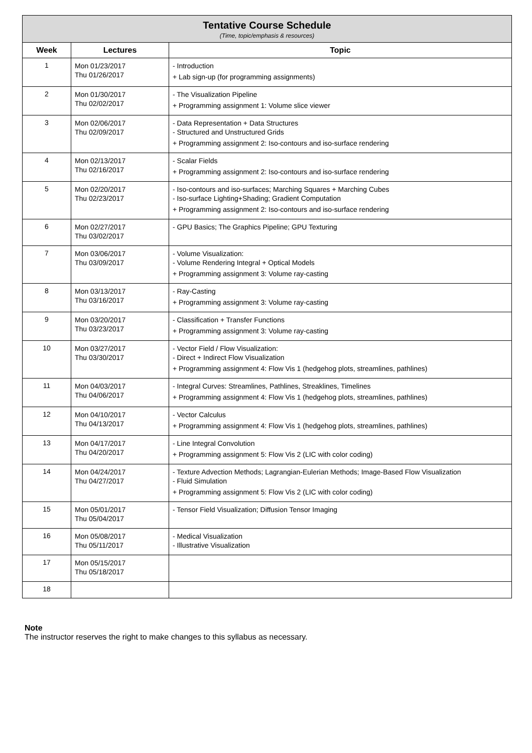| Tentative Course Schedule (Time, topic/emphasis & resources) | | |
| Week | Lectures | Topic |
| 1 | Mon 01/23/2017 Thu 01/26/2017 | - Introduction + Lab sign-up (for programming assignments) |
| 2 | Mon 01/30/2017 Thu 02/02/2017 | - The Visualization Pipeline + Programming assignment 1: Volume slice viewer |
| 3 | Mon 02/06/2017 Thu 02/09/2017 | - Data Representation + Data Structures - Structured and Unstructured Grids + Programming assignment 2: Iso-contours and iso-surface rendering |
| 4 | Mon 02/13/2017 Thu 02/16/2017 | - Scalar Fields + Programming assignment 2: Iso-contours and iso-surface rendering |
| 5 | Mon 02/20/2017 Thu 02/23/2017 | - Iso-contours and iso-surfaces; Marching Squares + Marching Cubes - Iso-surface Lighting+Shading; Gradient Computation + Programming assignment 2: Iso-contours and iso-surface rendering |
| 6 | Mon 02/27/2017 Thu 03/02/2017 | - GPU Basics; The Graphics Pipeline; GPU Texturing |
| 7 | Mon 03/06/2017 Thu 03/09/2017 | - Volume Visualization: - Volume Rendering Integral + Optical Models + Programming assignment 3: Volume ray-casting |
| 8 | Mon 03/13/2017 Thu 03/16/2017 | - Ray-Casting + Programming assignment 3: Volume ray-casting |
| 9 | Mon 03/20/2017 Thu 03/23/2017 | - Classification + Transfer Functions + Programming assignment 3: Volume ray-casting |
| 10 | Mon 03/27/2017 Thu 03/30/2017 | - Vector Field / Flow Visualization: - Direct + Indirect Flow Visualization + Programming assignment 4: Flow Vis 1 (hedgehog plots, streamlines, pathlines) |
| 11 | Mon 04/03/2017 Thu 04/06/2017 | - Integral Curves: Streamlines, Pathlines, Streaklines, Timelines + Programming assignment 4: Flow Vis 1 (hedgehog plots, streamlines, pathlines) |
| 12 | Mon 04/10/2017 Thu 04/13/2017 | - Vector Calculus + Programming assignment 4: Flow Vis 1 (hedgehog plots, streamlines, pathlines) |
| 13 | Mon 04/17/2017 Thu 04/20/2017 | - Line Integral Convolution + Programming assignment 5: Flow Vis 2 (LIC with color coding) |
| 14 | Mon 04/24/2017 Thu 04/27/2017 | - Texture Advection Methods; Lagrangian-Eulerian Methods; Image-Based Flow Visualization - Fluid Simulation + Programming assignment 5: Flow Vis 2 (LIC with color coding) |
| 15 | Mon 05/01/2017 Thu 05/04/2017 | - Tensor Field Visualization; Diffusion Tensor Imaging |
| 16 | Mon 05/08/2017 Thu 05/11/2017 | - Medical Visualization - Illustrative Visualization |
| 17 | Mon 05/15/2017 Thu 05/18/2017 | |
| 18 | | |
Note
The instructor reserves the right to make changes to this syllabus as necessary.